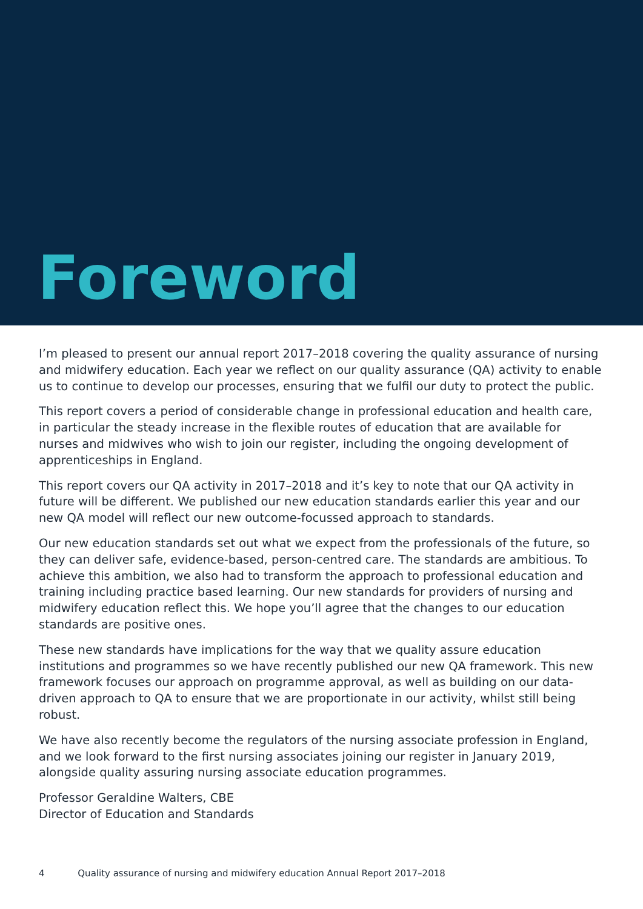Foreword
I’m pleased to present our annual report 2017–2018 covering the quality assurance of nursing and midwifery education. Each year we reflect on our quality assurance (QA) activity to enable us to continue to develop our processes, ensuring that we fulfil our duty to protect the public.
This report covers a period of considerable change in professional education and health care, in particular the steady increase in the flexible routes of education that are available for nurses and midwives who wish to join our register, including the ongoing development of apprenticeships in England.
This report covers our QA activity in 2017–2018 and it’s key to note that our QA activity in future will be different. We published our new education standards earlier this year and our new QA model will reflect our new outcome-focussed approach to standards.
Our new education standards set out what we expect from the professionals of the future, so they can deliver safe, evidence-based, person-centred care. The standards are ambitious. To achieve this ambition, we also had to transform the approach to professional education and training including practice based learning. Our new standards for providers of nursing and midwifery education reflect this. We hope you’ll agree that the changes to our education standards are positive ones.
These new standards have implications for the way that we quality assure education institutions and programmes so we have recently published our new QA framework. This new framework focuses our approach on programme approval, as well as building on our data-driven approach to QA to ensure that we are proportionate in our activity, whilst still being robust.
We have also recently become the regulators of the nursing associate profession in England, and we look forward to the first nursing associates joining our register in January 2019, alongside quality assuring nursing associate education programmes.
Professor Geraldine Walters, CBE
Director of Education and Standards
4 Quality assurance of nursing and midwifery education Annual Report 2017–2018